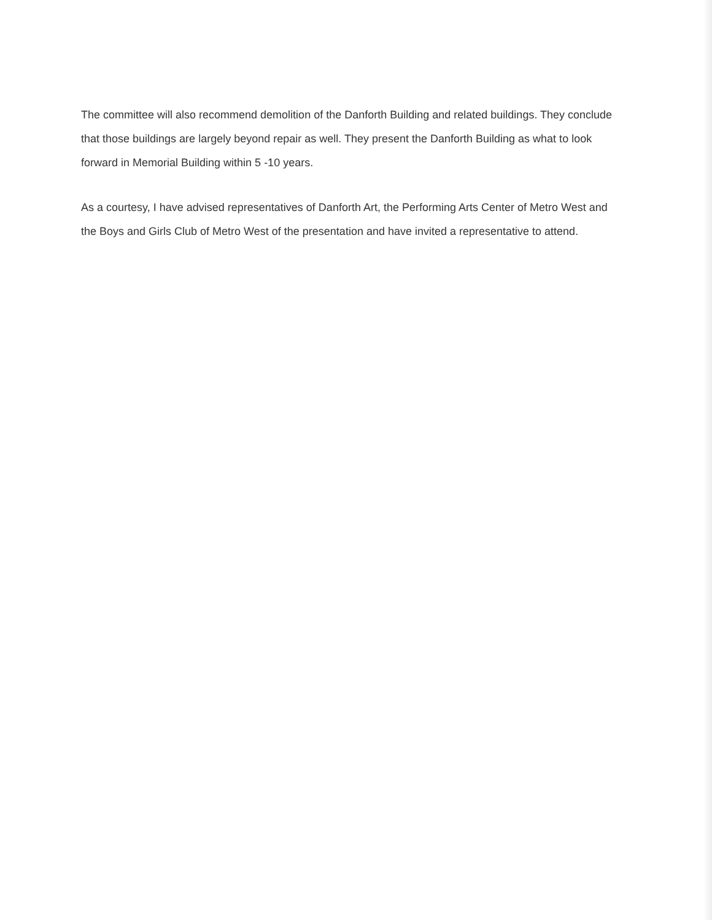The committee will also recommend demolition of the Danforth Building and related buildings. They conclude that those buildings are largely beyond repair as well. They present the Danforth Building as what to look forward in Memorial Building within 5 -10 years.
As a courtesy, I have advised representatives of Danforth Art, the Performing Arts Center of Metro West and the Boys and Girls Club of Metro West of the presentation and have invited a representative to attend.